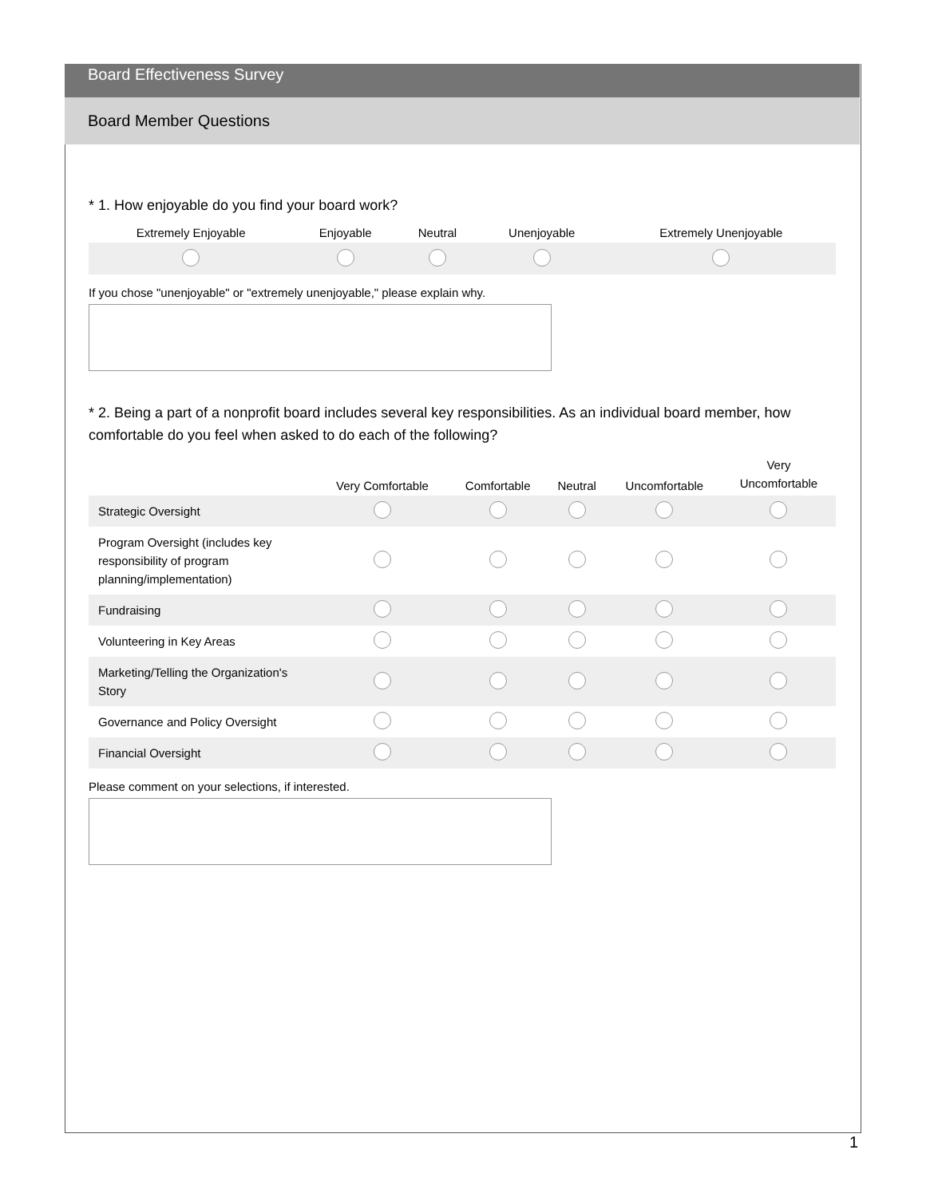Board Effectiveness Survey
Board Member Questions
* 1. How enjoyable do you find your board work?
| Extremely Enjoyable | Enjoyable | Neutral | Unenjoyable | Extremely Unenjoyable |
| --- | --- | --- | --- | --- |
If you chose "unenjoyable" or "extremely unenjoyable," please explain why.
* 2. Being a part of a nonprofit board includes several key responsibilities. As an individual board member, how comfortable do you feel when asked to do each of the following?
| | Very Comfortable | Comfortable | Neutral | Uncomfortable | Very Uncomfortable |
| --- | --- | --- | --- | --- | --- |
| Strategic Oversight | | | | | |
| Program Oversight (includes key responsibility of program planning/implementation) | | | | | |
| Fundraising | | | | | |
| Volunteering in Key Areas | | | | | |
| Marketing/Telling the Organization's Story | | | | | |
| Governance and Policy Oversight | | | | | |
| Financial Oversight | | | | | |
Please comment on your selections, if interested.
1